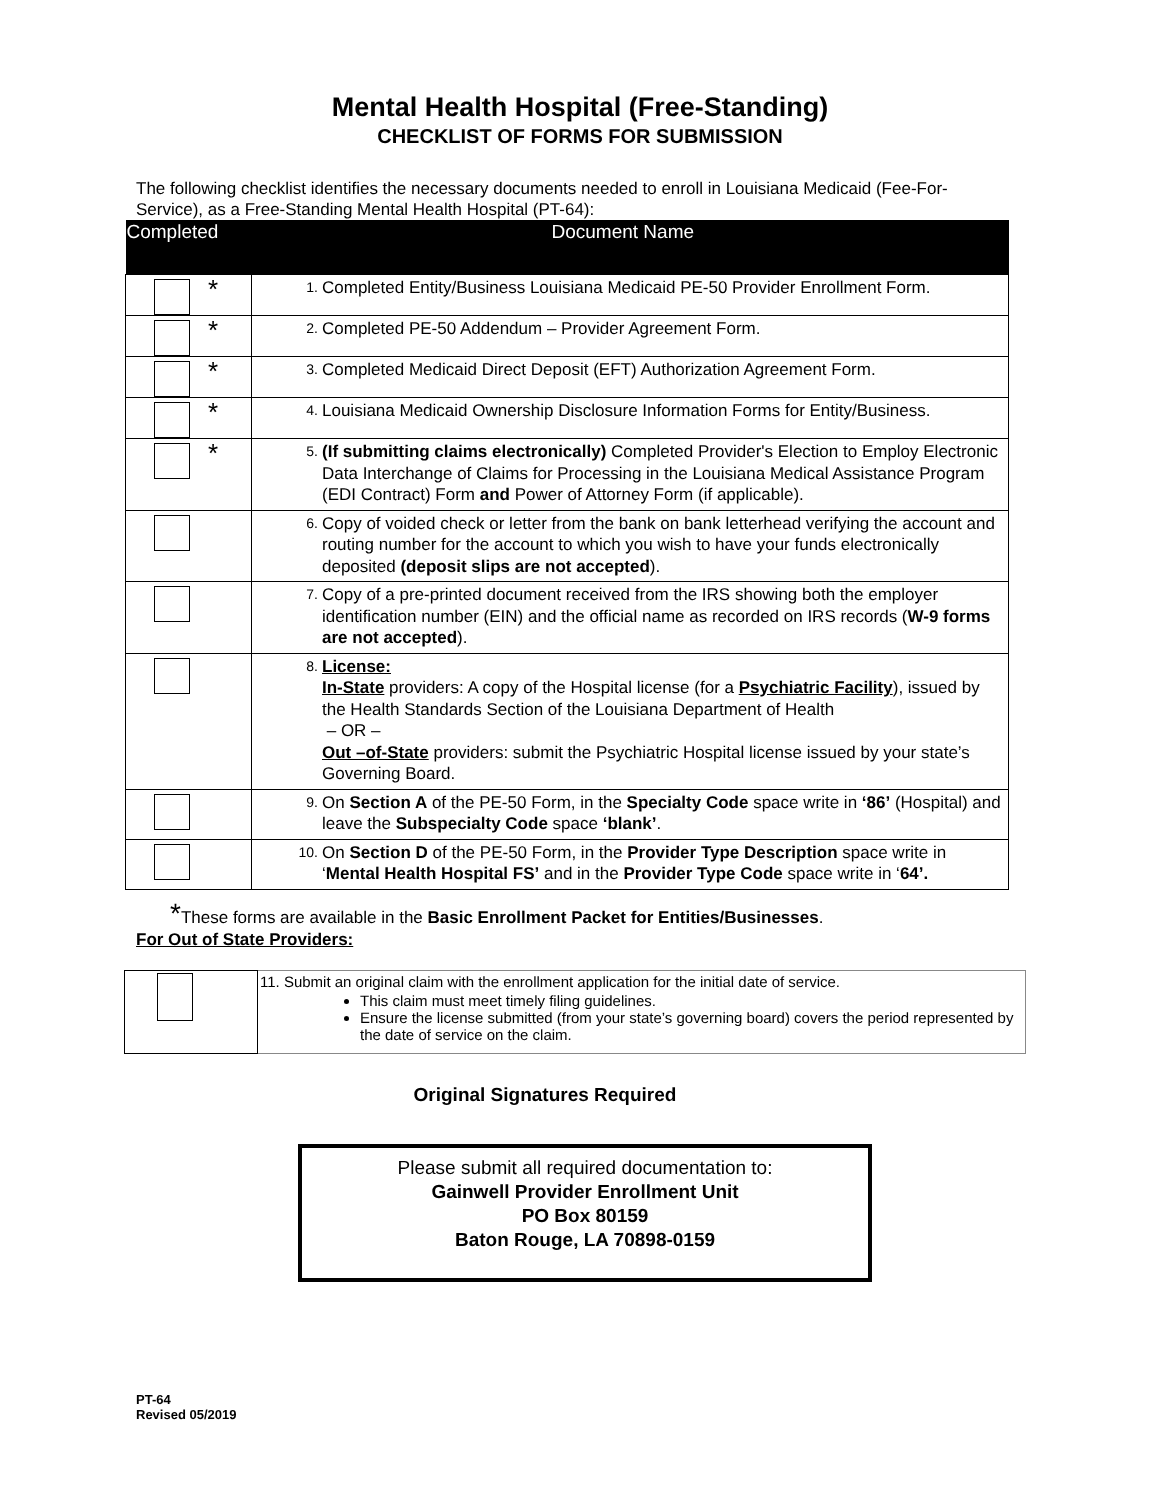Mental Health Hospital (Free-Standing)
CHECKLIST OF FORMS FOR SUBMISSION
The following checklist identifies the necessary documents needed to enroll in Louisiana Medicaid (Fee-For-Service), as a Free-Standing Mental Health Hospital (PT-64):
| Completed | Document Name |
| --- | --- |
| * | 1. Completed Entity/Business Louisiana Medicaid PE-50 Provider Enrollment Form. |
| * | 2. Completed PE-50 Addendum – Provider Agreement Form. |
| * | 3. Completed Medicaid Direct Deposit (EFT) Authorization Agreement Form. |
| * | 4. Louisiana Medicaid Ownership Disclosure Information Forms for Entity/Business. |
| * | 5. (If submitting claims electronically) Completed Provider's Election to Employ Electronic Data Interchange of Claims for Processing in the Louisiana Medical Assistance Program (EDI Contract) Form and Power of Attorney Form (if applicable). |
| | 6. Copy of voided check or letter from the bank on bank letterhead verifying the account and routing number for the account to which you wish to have your funds electronically deposited (deposit slips are not accepted ). |
| | 7. Copy of a pre-printed document received from the IRS showing both the employer identification number (EIN) and the official name as recorded on IRS records ( W-9 forms are not accepted ). |
| | 8. License: In-State providers: A copy of the Hospital license (for a Psychiatric Facility ), issued by the Health Standards Section of the Louisiana Department of Health – OR – Out –of-State providers: submit the Psychiatric Hospital license issued by your state’s Governing Board. |
| | 9. On Section A of the PE-50 Form, in the Specialty Code space write in ‘86’ (Hospital) and leave the Subspecialty Code space ‘blank’ . |
| | 10. On Section D of the PE-50 Form, in the Provider Type Description space write in ‘ Mental Health Hospital FS’ and in the Provider Type Code space write in ‘ 64’. |
*These forms are available in the Basic Enrollment Packet for Entities/Businesses.
For Out of State Providers:
| | 11. Submit an original claim with the enrollment application for the initial date of service. This claim must meet timely filing guidelines. Ensure the license submitted (from your state’s governing board) covers the period represented by the date of service on the claim. |
Original Signatures Required
Please submit all required documentation to:
Gainwell Provider Enrollment Unit
PO Box 80159
Baton Rouge, LA 70898-0159
PT-64
Revised 05/2019